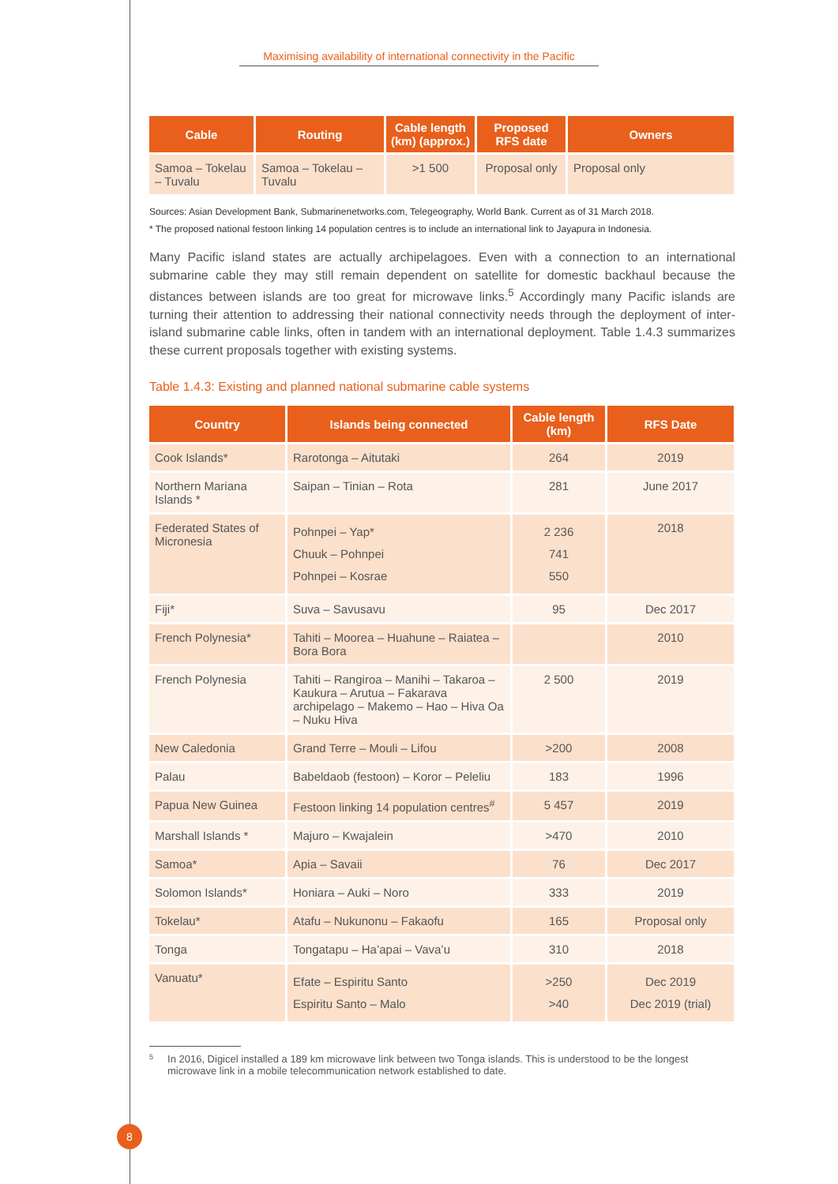Maximising availability of international connectivity in the Pacific
| Cable | Routing | Cable length (km) (approx.) | Proposed RFS date | Owners |
| --- | --- | --- | --- | --- |
| Samoa – Tokelau – Tuvalu | Samoa – Tokelau – Tuvalu | >1 500 | Proposal only | Proposal only |
Sources: Asian Development Bank, Submarinenetworks.com, Telegeography, World Bank. Current as of 31 March 2018.
* The proposed national festoon linking 14 population centres is to include an international link to Jayapura in Indonesia.
Many Pacific island states are actually archipelagoes. Even with a connection to an international submarine cable they may still remain dependent on satellite for domestic backhaul because the distances between islands are too great for microwave links.<sup>5</sup> Accordingly many Pacific islands are turning their attention to addressing their national connectivity needs through the deployment of inter-island submarine cable links, often in tandem with an international deployment. Table 1.4.3 summarizes these current proposals together with existing systems.
Table 1.4.3: Existing and planned national submarine cable systems
| Country | Islands being connected | Cable length (km) | RFS Date |
| --- | --- | --- | --- |
| Cook Islands* | Rarotonga – Aitutaki | 264 | 2019 |
| Northern Mariana Islands * | Saipan – Tinian – Rota | 281 | June 2017 |
| Federated States of Micronesia | Pohnpei – Yap* Chuuk – Pohnpei Pohnpei – Kosrae | 2 236 741 550 | 2018 |
| Fiji* | Suva – Savusavu | 95 | Dec 2017 |
| French Polynesia* | Tahiti – Moorea – Huahune – Raiatea – Bora Bora | | 2010 |
| French Polynesia | Tahiti – Rangiroa – Manihi – Takaroa – Kaukura – Arutua – Fakarava archipelago – Makemo – Hao – Hiva Oa – Nuku Hiva | 2 500 | 2019 |
| New Caledonia | Grand Terre – Mouli – Lifou | >200 | 2008 |
| Palau | Babeldaob (festoon) – Koror – Peleliu | 183 | 1996 |
| Papua New Guinea | Festoon linking 14 population centres<sup>#</sup> | 5 457 | 2019 |
| Marshall Islands * | Majuro – Kwajalein | >470 | 2010 |
| Samoa* | Apia – Savaii | 76 | Dec 2017 |
| Solomon Islands* | Honiara – Auki – Noro | 333 | 2019 |
| Tokelau* | Atafu – Nukunonu – Fakaofu | 165 | Proposal only |
| Tonga | Tongatapu – Ha’apai – Vava’u | 310 | 2018 |
| Vanuatu* | Efate – Espiritu Santo Espiritu Santo – Malo | >250 >40 | Dec 2019 Dec 2019 (trial) |
5 In 2016, Digicel installed a 189 km microwave link between two Tonga islands. This is understood to be the longest microwave link in a mobile telecommunication network established to date.
8